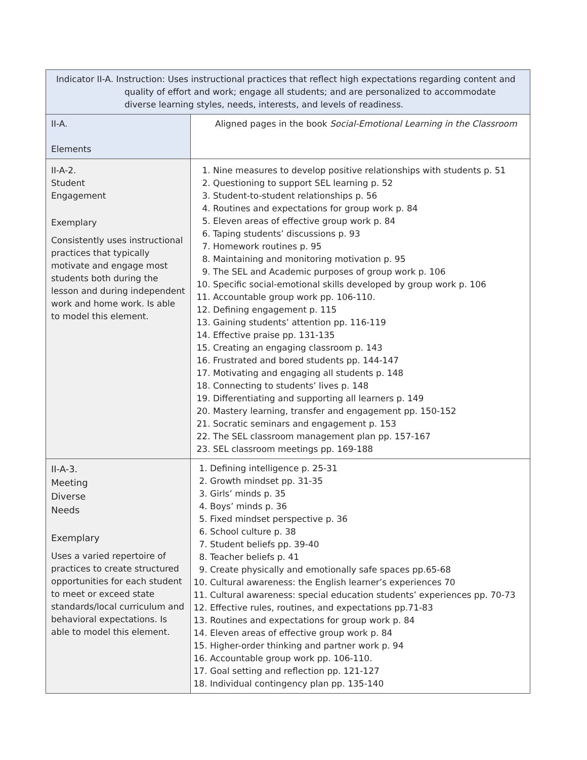| Indicator II-A. Instruction: Uses instructional practices that reflect high expectations regarding content and quality of effort and work; engage all students; and are personalized to accommodate diverse learning styles, needs, interests, and levels of readiness. | |
| --- | --- |
| II-A. Elements | Aligned pages in the book Social-Emotional Learning in the Classroom |
| II-A-2. Student Engagement Exemplary Consistently uses instructional practices that typically motivate and engage most students both during the lesson and during independent work and home work. Is able to model this element. | 1. Nine measures to develop positive relationships with students p. 51 2. Questioning to support SEL learning p. 52 3. Student-to-student relationships p. 56 4. Routines and expectations for group work p. 84 5. Eleven areas of effective group work p. 84 6. Taping students’ discussions p. 93 7. Homework routines p. 95 8. Maintaining and monitoring motivation p. 95 9. The SEL and Academic purposes of group work p. 106 10. Specific social-emotional skills developed by group work p. 106 11. Accountable group work pp. 106-110. 12. Defining engagement p. 115 13. Gaining students’ attention pp. 116-119 14. Effective praise pp. 131-135 15. Creating an engaging classroom p. 143 16. Frustrated and bored students pp. 144-147 17. Motivating and engaging all students p. 148 18. Connecting to students’ lives p. 148 19. Differentiating and supporting all learners p. 149 20. Mastery learning, transfer and engagement pp. 150-152 21. Socratic seminars and engagement p. 153 22. The SEL classroom management plan pp. 157-167 23. SEL classroom meetings pp. 169-188 |
| II-A-3. Meeting Diverse Needs Exemplary Uses a varied repertoire of practices to create structured opportunities for each student to meet or exceed state standards/local curriculum and behavioral expectations. Is able to model this element. | 1. Defining intelligence p. 25-31 2. Growth mindset pp. 31-35 3. Girls’ minds p. 35 4. Boys’ minds p. 36 5. Fixed mindset perspective p. 36 6. School culture p. 38 7. Student beliefs pp. 39-40 8. Teacher beliefs p. 41 9. Create physically and emotionally safe spaces pp.65-68 10. Cultural awareness: the English learner’s experiences 70 11. Cultural awareness: special education students’ experiences pp. 70-73 12. Effective rules, routines, and expectations pp.71-83 13. Routines and expectations for group work p. 84 14. Eleven areas of effective group work p. 84 15. Higher-order thinking and partner work p. 94 16. Accountable group work pp. 106-110. 17. Goal setting and reflection pp. 121-127 18. Individual contingency plan pp. 135-140 |